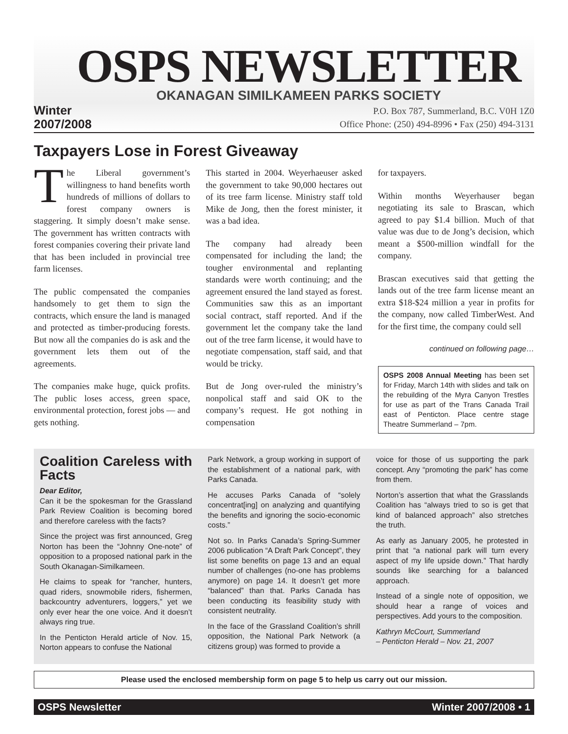OSPS NEWSLETTER
OKANAGAN SIMILKAMEEN PARKS SOCIETY
Winter
2007/2008
P.O. Box 787, Summerland, B.C. V0H 1Z0
Office Phone: (250) 494-8996 • Fax (250) 494-3131
Taxpayers Lose in Forest Giveaway
The Liberal government’s willingness to hand benefits worth hundreds of millions of dollars to forest company owners is staggering. It simply doesn’t make sense. The government has written contracts with forest companies covering their private land that has been included in provincial tree farm licenses.
The public compensated the companies handsomely to get them to sign the contracts, which ensure the land is managed and protected as timber-producing forests. But now all the companies do is ask and the government lets them out of the agreements.
The companies make huge, quick profits. The public loses access, green space, environmental protection, forest jobs — and gets nothing.
This started in 2004. Weyerhaeuser asked the government to take 90,000 hectares out of its tree farm license. Ministry staff told Mike de Jong, then the forest minister, it was a bad idea.
The company had already been compensated for including the land; the tougher environmental and replanting standards were worth continuing; and the agreement ensured the land stayed as forest. Communities saw this as an important social contract, staff reported. And if the government let the company take the land out of the tree farm license, it would have to negotiate compensation, staff said, and that would be tricky.
But de Jong over-ruled the ministry’s nonpolical staff and said OK to the company’s request. He got nothing in compensation
for taxpayers.
Within months Weyerhauser began negotiating its sale to Brascan, which agreed to pay $1.4 billion. Much of that value was due to de Jong’s decision, which meant a $500-million windfall for the company.
Brascan executives said that getting the lands out of the tree farm license meant an extra $18-$24 million a year in profits for the company, now called TimberWest. And for the first time, the company could sell
continued on following page…
OSPS 2008 Annual Meeting has been set for Friday, March 14th with slides and talk on the rebuilding of the Myra Canyon Trestles for use as part of the Trans Canada Trail east of Penticton. Place centre stage Theatre Summerland – 7pm.
Coalition Careless with Facts
Dear Editor,
Can it be the spokesman for the Grassland Park Review Coalition is becoming bored and therefore careless with the facts?
Since the project was first announced, Greg Norton has been the “Johnny One-note” of opposition to a proposed national park in the South Okanagan-Similkameen.
He claims to speak for “rancher, hunters, quad riders, snowmobile riders, fishermen, backcountry adventurers, loggers,” yet we only ever hear the one voice. And it doesn’t always ring true.
In the Penticton Herald article of Nov. 15, Norton appears to confuse the National
Park Network, a group working in support of the establishment of a national park, with Parks Canada.
He accuses Parks Canada of “solely concentrat[ing] on analyzing and quantifying the benefits and ignoring the socio-economic costs.”
Not so. In Parks Canada’s Spring-Summer 2006 publication “A Draft Park Concept”, they list some benefits on page 13 and an equal number of challenges (no-one has problems anymore) on page 14. It doesn’t get more “balanced” than that. Parks Canada has been conducting its feasibility study with consistent neutrality.
In the face of the Grassland Coalition’s shrill opposition, the National Park Network (a citizens group) was formed to provide a
voice for those of us supporting the park concept. Any “promoting the park” has come from them.
Norton’s assertion that what the Grasslands Coalition has “always tried to so is get that kind of balanced approach” also stretches the truth.
As early as January 2005, he protested in print that “a national park will turn every aspect of my life upside down.” That hardly sounds like searching for a balanced approach.
Instead of a single note of opposition, we should hear a range of voices and perspectives. Add yours to the composition.
Kathryn McCourt, Summerland
– Penticton Herald – Nov. 21, 2007
Please used the enclosed membership form on page 5 to help us carry out our mission.
OSPS Newsletter Winter 2007/2008 • 1